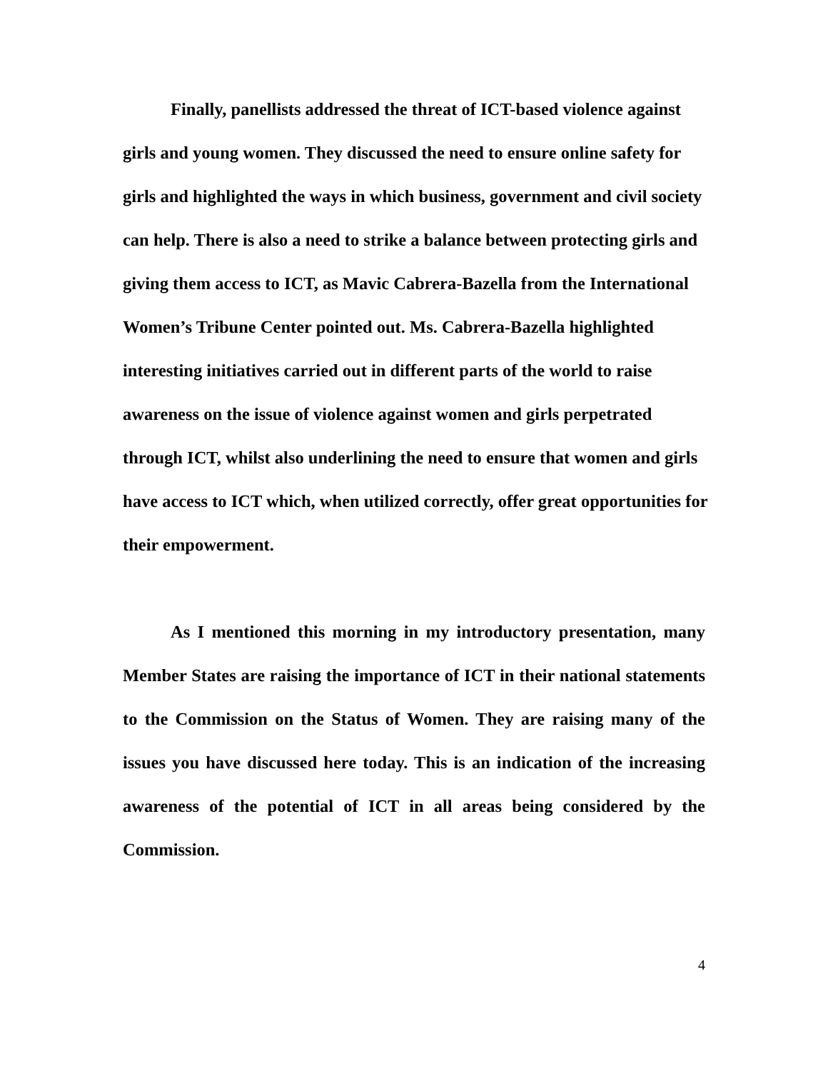Finally, panellists addressed the threat of ICT-based violence against girls and young women. They discussed the need to ensure online safety for girls and highlighted the ways in which business, government and civil society can help. There is also a need to strike a balance between protecting girls and giving them access to ICT, as Mavic Cabrera-Bazella from the International Women’s Tribune Center pointed out. Ms. Cabrera-Bazella highlighted interesting initiatives carried out in different parts of the world to raise awareness on the issue of violence against women and girls perpetrated through ICT, whilst also underlining the need to ensure that women and girls have access to ICT which, when utilized correctly, offer great opportunities for their empowerment.
As I mentioned this morning in my introductory presentation, many Member States are raising the importance of ICT in their national statements to the Commission on the Status of Women. They are raising many of the issues you have discussed here today. This is an indication of the increasing awareness of the potential of ICT in all areas being considered by the Commission.
4